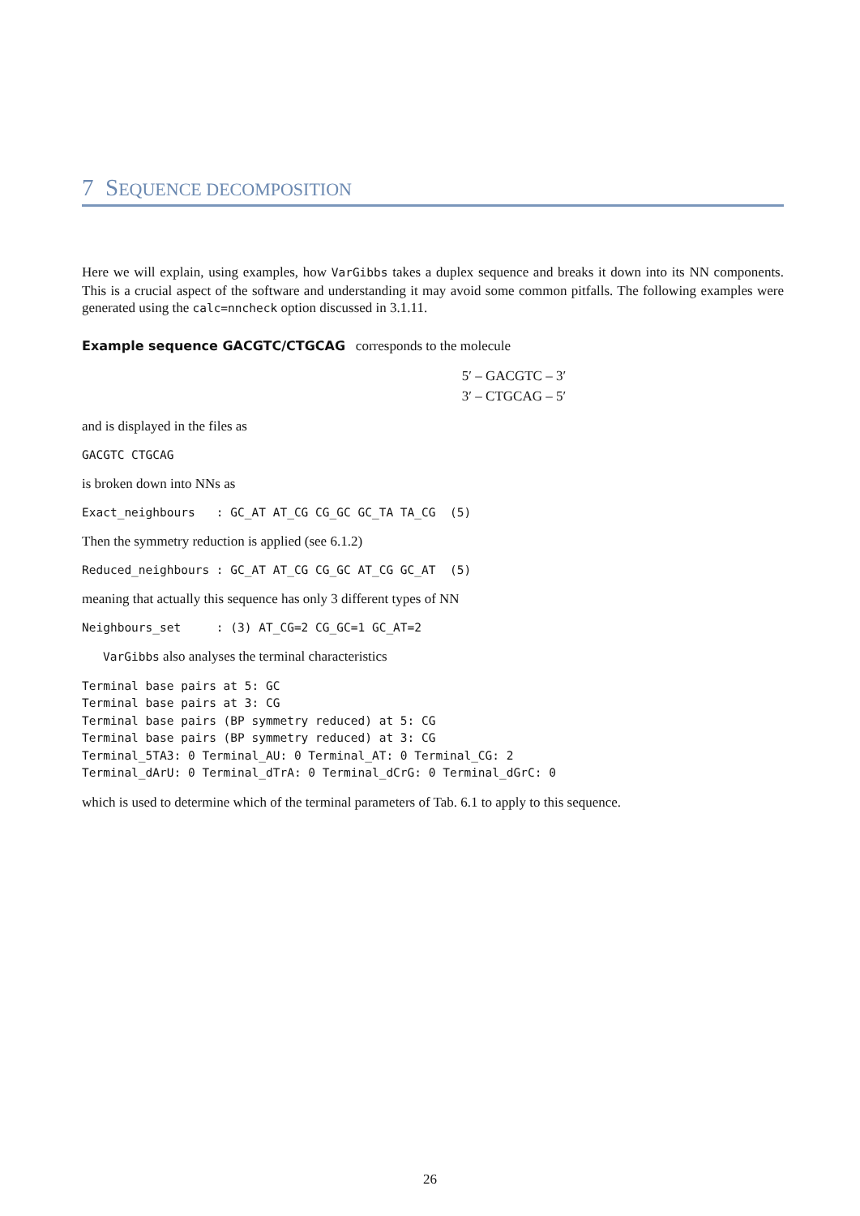7 SEQUENCE DECOMPOSITION
Here we will explain, using examples, how VarGibbs takes a duplex sequence and breaks it down into its NN components. This is a crucial aspect of the software and understanding it may avoid some common pitfalls. The following examples were generated using the calc=nncheck option discussed in 3.1.11.
Example sequence GACGTC/CTGCAG corresponds to the molecule
5′ – GACGTC – 3′
3′ – CTGCAG – 5′
and is displayed in the files as
GACGTC CTGCAG
is broken down into NNs as
Exact_neighbours   : GC_AT AT_CG CG_GC GC_TA TA_CG  (5)
Then the symmetry reduction is applied (see 6.1.2)
Reduced_neighbours : GC_AT AT_CG CG_GC AT_CG GC_AT  (5)
meaning that actually this sequence has only 3 different types of NN
Neighbours_set     : (3) AT_CG=2 CG_GC=1 GC_AT=2
VarGibbs also analyses the terminal characteristics
Terminal base pairs at 5: GC
Terminal base pairs at 3: CG
Terminal base pairs (BP symmetry reduced) at 5: CG
Terminal base pairs (BP symmetry reduced) at 3: CG
Terminal_5TA3: 0 Terminal_AU: 0 Terminal_AT: 0 Terminal_CG: 2
Terminal_dArU: 0 Terminal_dTrA: 0 Terminal_dCrG: 0 Terminal_dGrC: 0
which is used to determine which of the terminal parameters of Tab. 6.1 to apply to this sequence.
26